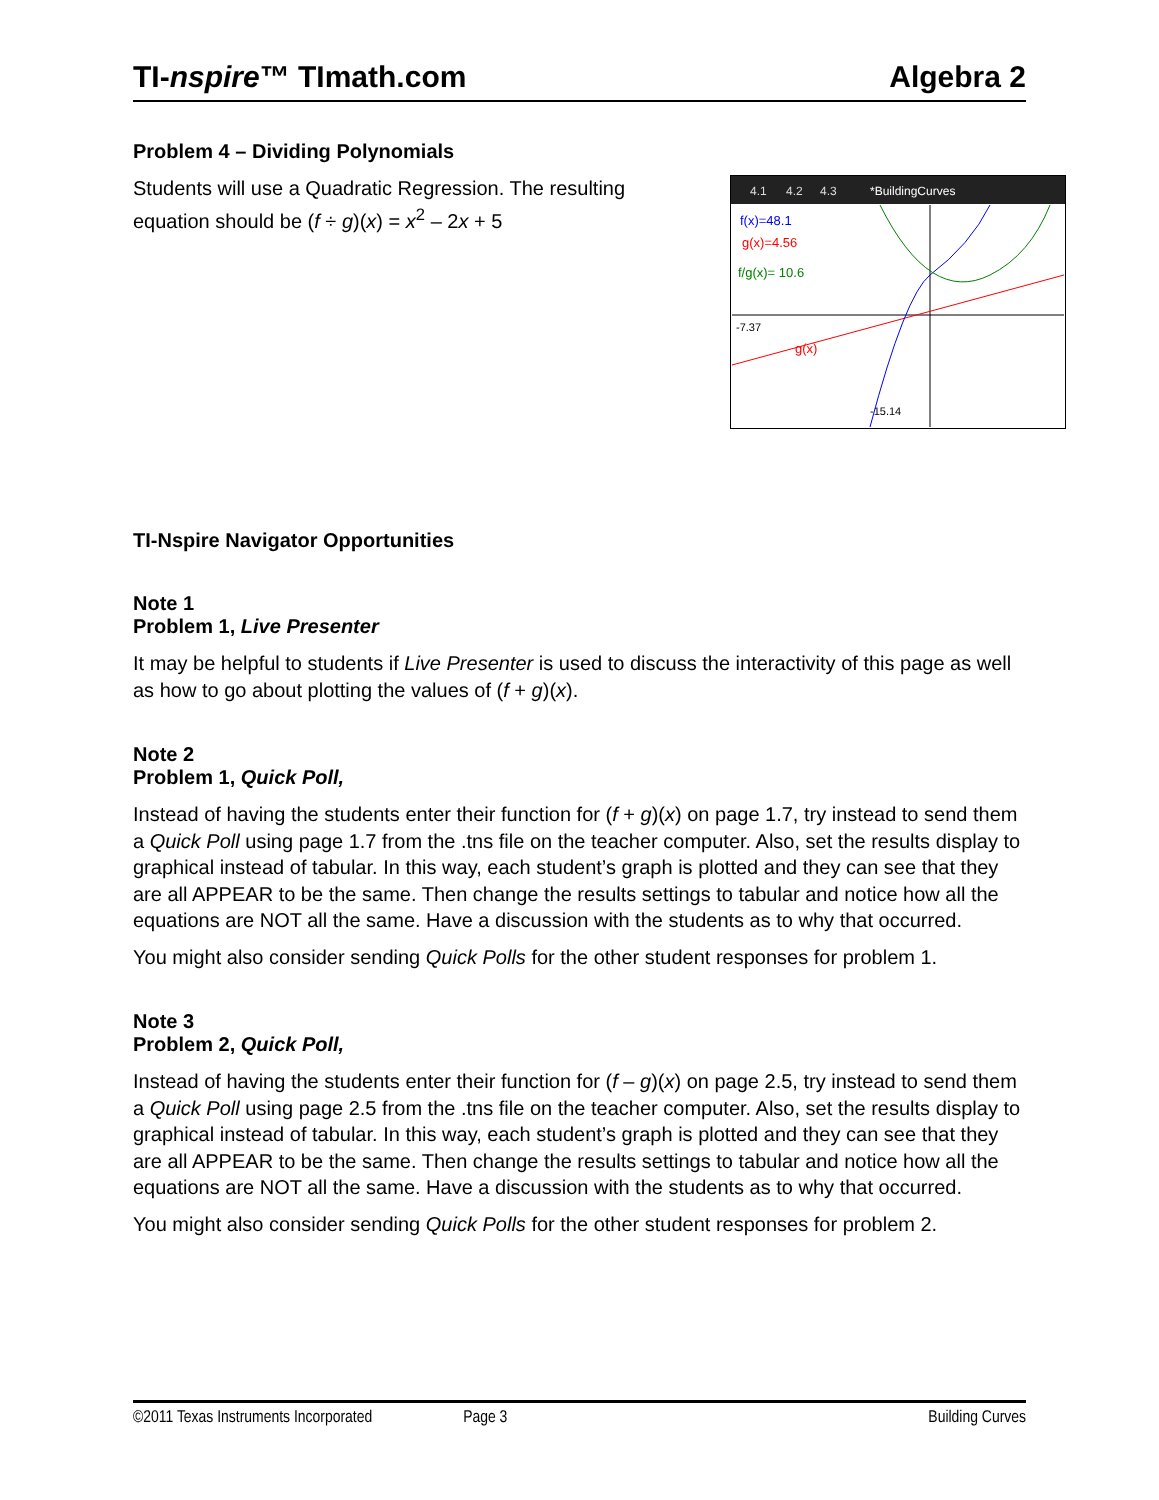TI-nspire™ TImath.com Algebra 2
Problem 4 – Dividing Polynomials
Students will use a Quadratic Regression. The resulting equation should be (f ÷ g)(x) = x<sup>2</sup> – 2x + 5
4.1
4.2
4.3
*BuildingCurves
f(x)=48.1
g(x)=4.56
f/g(x)= 10.6
g(x)
-7.37
-15.14
TI-Nspire Navigator Opportunities
Note 1
Problem 1, Live Presenter
It may be helpful to students if Live Presenter is used to discuss the interactivity of this page as well as how to go about plotting the values of (f + g)(x).
Note 2
Problem 1, Quick Poll,
Instead of having the students enter their function for (f + g)(x) on page 1.7, try instead to send them a Quick Poll using page 1.7 from the .tns file on the teacher computer. Also, set the results display to graphical instead of tabular. In this way, each student’s graph is plotted and they can see that they are all APPEAR to be the same. Then change the results settings to tabular and notice how all the equations are NOT all the same. Have a discussion with the students as to why that occurred.
You might also consider sending Quick Polls for the other student responses for problem 1.
Note 3
Problem 2, Quick Poll,
Instead of having the students enter their function for (f – g)(x) on page 2.5, try instead to send them a Quick Poll using page 2.5 from the .tns file on the teacher computer. Also, set the results display to graphical instead of tabular. In this way, each student’s graph is plotted and they can see that they are all APPEAR to be the same. Then change the results settings to tabular and notice how all the equations are NOT all the same. Have a discussion with the students as to why that occurred.
You might also consider sending Quick Polls for the other student responses for problem 2.
©2011 Texas Instruments Incorporated Page 3 Building Curves